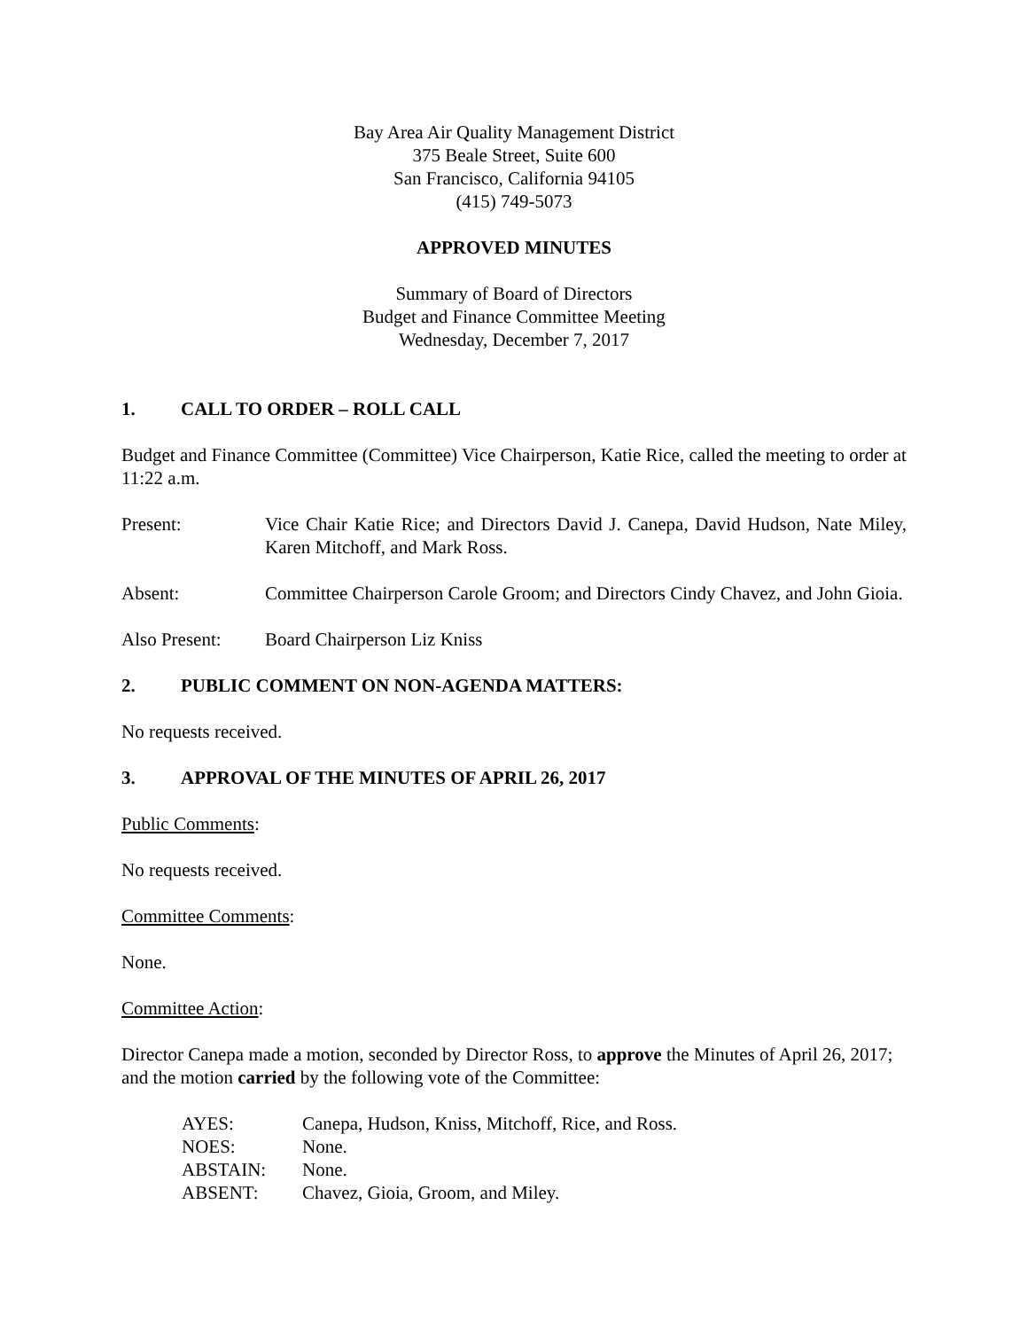Bay Area Air Quality Management District
375 Beale Street, Suite 600
San Francisco, California 94105
(415) 749-5073
APPROVED MINUTES
Summary of Board of Directors
Budget and Finance Committee Meeting
Wednesday, December 7, 2017
1. CALL TO ORDER – ROLL CALL
Budget and Finance Committee (Committee) Vice Chairperson, Katie Rice, called the meeting to order at 11:22 a.m.
Present: Vice Chair Katie Rice; and Directors David J. Canepa, David Hudson, Nate Miley, Karen Mitchoff, and Mark Ross.
Absent: Committee Chairperson Carole Groom; and Directors Cindy Chavez, and John Gioia.
Also Present:
Board Chairperson Liz Kniss
2. PUBLIC COMMENT ON NON-AGENDA MATTERS:
No requests received.
3. APPROVAL OF THE MINUTES OF APRIL 26, 2017
Public Comments:
No requests received.
Committee Comments:
None.
Committee Action:
Director Canepa made a motion, seconded by Director Ross, to approve the Minutes of April 26, 2017; and the motion carried by the following vote of the Committee:
AYES: Canepa, Hudson, Kniss, Mitchoff, Rice, and Ross.
NOES: None.
ABSTAIN: None.
ABSENT: Chavez, Gioia, Groom, and Miley.